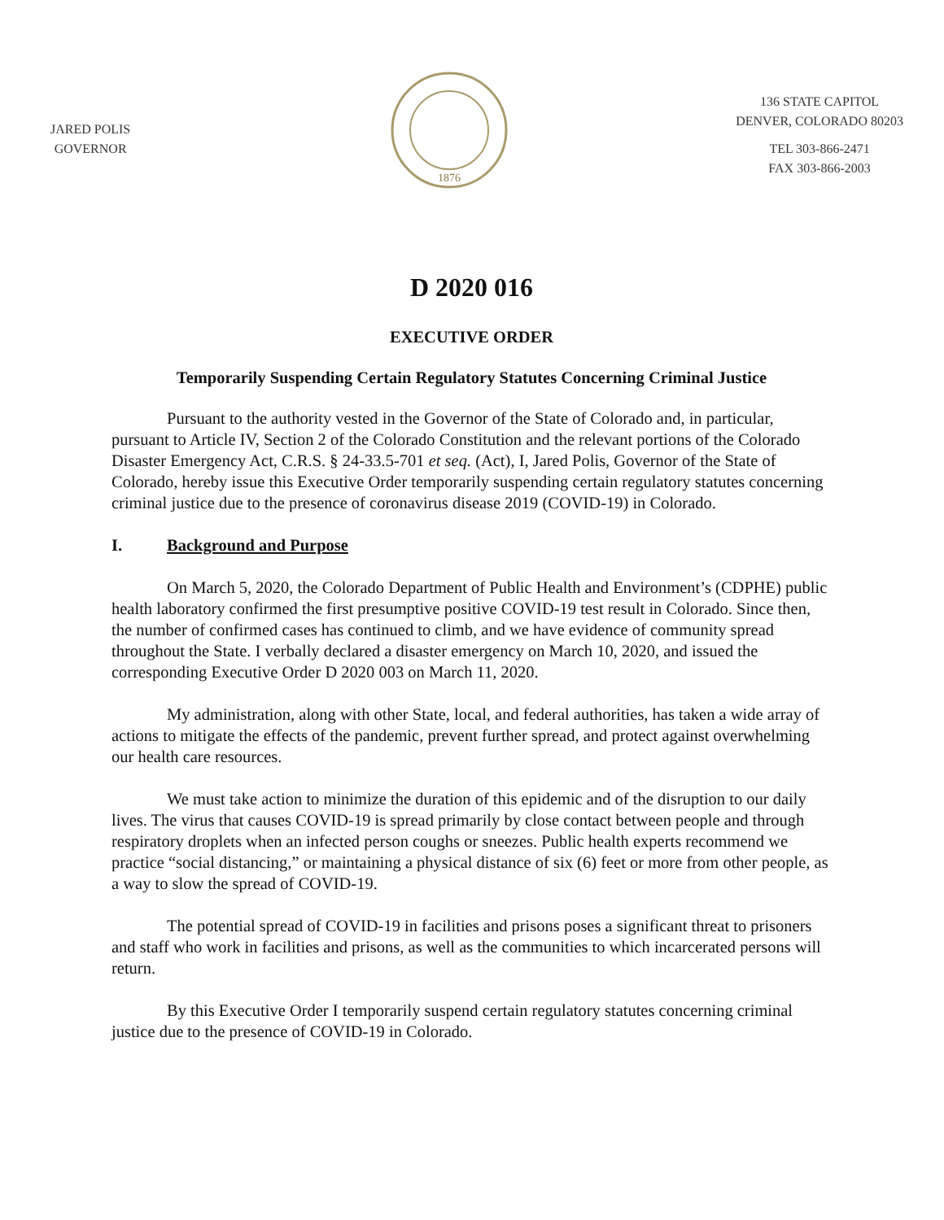JARED POLIS
GOVERNOR
1876
136 STATE CAPITOL
DENVER, COLORADO 80203
TEL 303-866-2471
FAX 303-866-2003
D 2020 016
EXECUTIVE ORDER
Temporarily Suspending Certain Regulatory Statutes Concerning Criminal Justice
Pursuant to the authority vested in the Governor of the State of Colorado and, in particular, pursuant to Article IV, Section 2 of the Colorado Constitution and the relevant portions of the Colorado Disaster Emergency Act, C.R.S. § 24-33.5-701 et seq. (Act), I, Jared Polis, Governor of the State of Colorado, hereby issue this Executive Order temporarily suspending certain regulatory statutes concerning criminal justice due to the presence of coronavirus disease 2019 (COVID-19) in Colorado.
I. Background and Purpose
On March 5, 2020, the Colorado Department of Public Health and Environment’s (CDPHE) public health laboratory confirmed the first presumptive positive COVID-19 test result in Colorado. Since then, the number of confirmed cases has continued to climb, and we have evidence of community spread throughout the State. I verbally declared a disaster emergency on March 10, 2020, and issued the corresponding Executive Order D 2020 003 on March 11, 2020.
My administration, along with other State, local, and federal authorities, has taken a wide array of actions to mitigate the effects of the pandemic, prevent further spread, and protect against overwhelming our health care resources.
We must take action to minimize the duration of this epidemic and of the disruption to our daily lives. The virus that causes COVID-19 is spread primarily by close contact between people and through respiratory droplets when an infected person coughs or sneezes. Public health experts recommend we practice “social distancing,” or maintaining a physical distance of six (6) feet or more from other people, as a way to slow the spread of COVID-19.
The potential spread of COVID-19 in facilities and prisons poses a significant threat to prisoners and staff who work in facilities and prisons, as well as the communities to which incarcerated persons will return.
By this Executive Order I temporarily suspend certain regulatory statutes concerning criminal justice due to the presence of COVID-19 in Colorado.